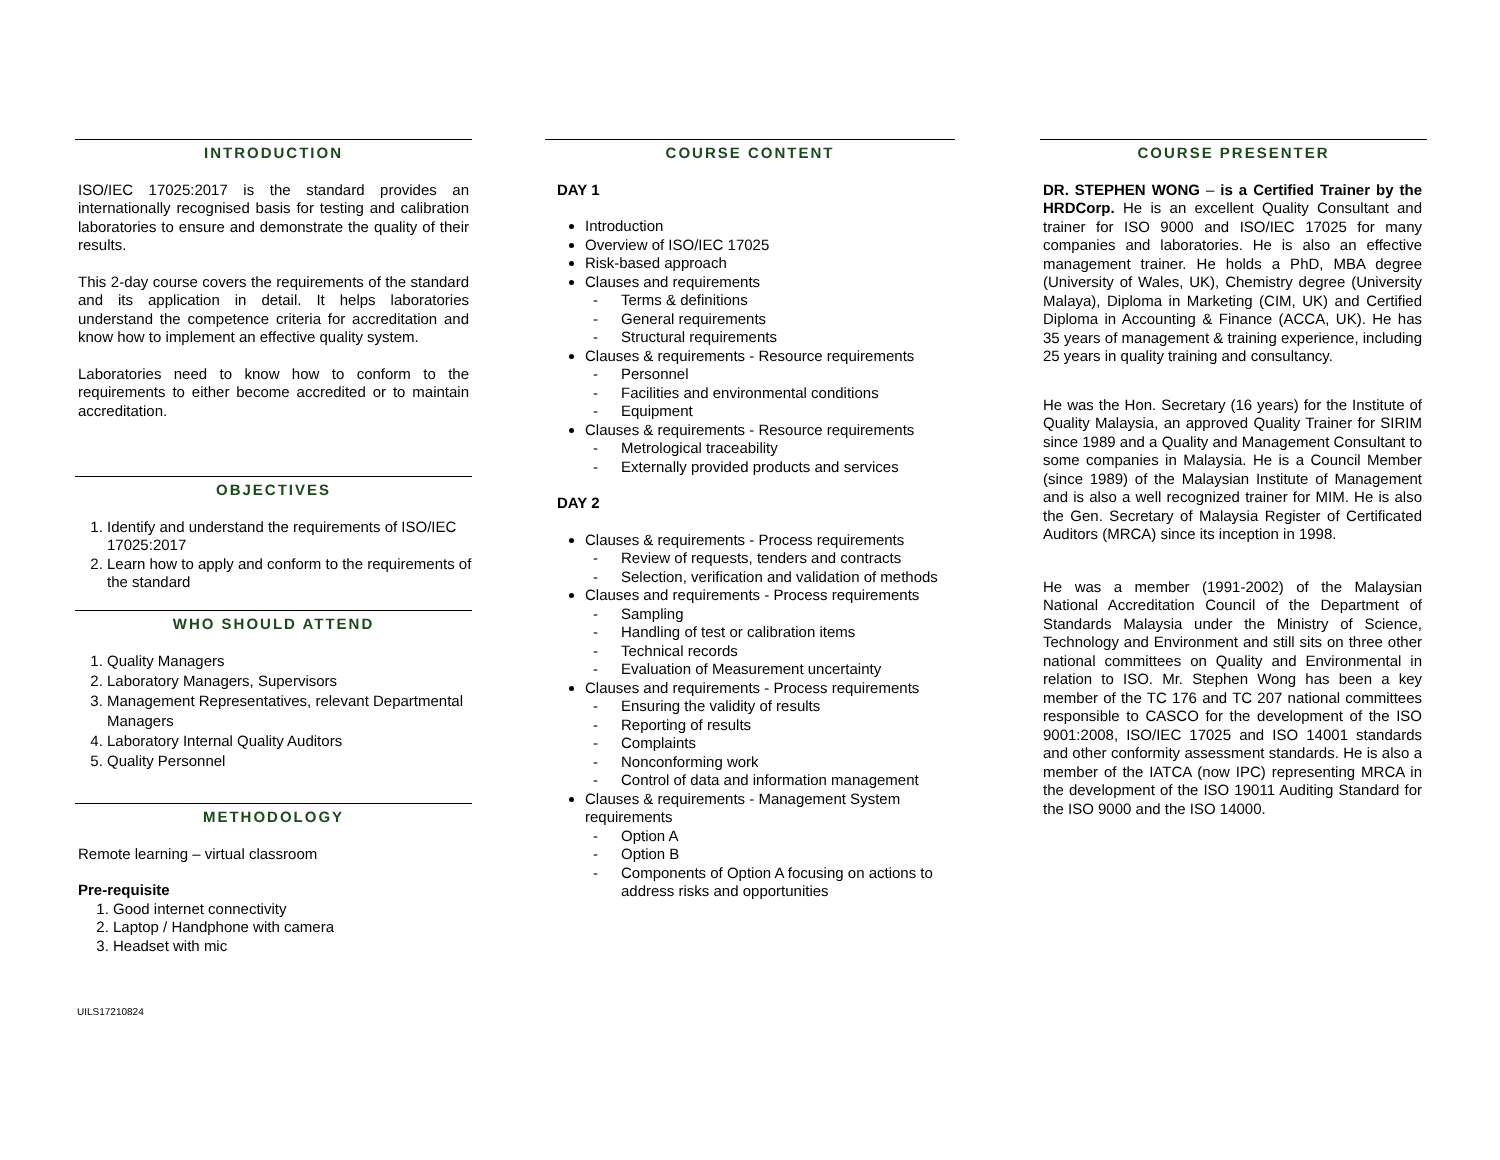INTRODUCTION
ISO/IEC 17025:2017 is the standard provides an internationally recognised basis for testing and calibration laboratories to ensure and demonstrate the quality of their results.
This 2-day course covers the requirements of the standard and its application in detail. It helps laboratories understand the competence criteria for accreditation and know how to implement an effective quality system.
Laboratories need to know how to conform to the requirements to either become accredited or to maintain accreditation.
OBJECTIVES
1. Identify and understand the requirements of ISO/IEC 17025:2017
2. Learn how to apply and conform to the requirements of the standard
WHO SHOULD ATTEND
1. Quality Managers
2. Laboratory Managers, Supervisors
3. Management Representatives, relevant Departmental Managers
4. Laboratory Internal Quality Auditors
5. Quality Personnel
METHODOLOGY
Remote learning – virtual classroom
Pre-requisite
1. Good internet connectivity
2. Laptop / Handphone with camera
3. Headset with mic
COURSE CONTENT
DAY 1
Introduction
Overview of ISO/IEC 17025
Risk-based approach
Clauses and requirements
Terms & definitions
General requirements
Structural requirements
Clauses & requirements - Resource requirements
Personnel
Facilities and environmental conditions
Equipment
Clauses & requirements - Resource requirements
Metrological traceability
Externally provided products and services
DAY 2
Clauses & requirements - Process requirements
Review of requests, tenders and contracts
Selection, verification and validation of methods
Clauses and requirements - Process requirements
Sampling
Handling of test or calibration items
Technical records
Evaluation of Measurement uncertainty
Clauses and requirements - Process requirements
Ensuring the validity of results
Reporting of results
Complaints
Nonconforming work
Control of data and information management
Clauses & requirements - Management System requirements
Option A
Option B
Components of Option A focusing on actions to address risks and opportunities
COURSE PRESENTER
DR. STEPHEN WONG – is a Certified Trainer by the HRDCorp. He is an excellent Quality Consultant and trainer for ISO 9000 and ISO/IEC 17025 for many companies and laboratories. He is also an effective management trainer. He holds a PhD, MBA degree (University of Wales, UK), Chemistry degree (University Malaya), Diploma in Marketing (CIM, UK) and Certified Diploma in Accounting & Finance (ACCA, UK). He has 35 years of management & training experience, including 25 years in quality training and consultancy.
He was the Hon. Secretary (16 years) for the Institute of Quality Malaysia, an approved Quality Trainer for SIRIM since 1989 and a Quality and Management Consultant to some companies in Malaysia. He is a Council Member (since 1989) of the Malaysian Institute of Management and is also a well recognized trainer for MIM. He is also the Gen. Secretary of Malaysia Register of Certificated Auditors (MRCA) since its inception in 1998.
He was a member (1991-2002) of the Malaysian National Accreditation Council of the Department of Standards Malaysia under the Ministry of Science, Technology and Environment and still sits on three other national committees on Quality and Environmental in relation to ISO. Mr. Stephen Wong has been a key member of the TC 176 and TC 207 national committees responsible to CASCO for the development of the ISO 9001:2008, ISO/IEC 17025 and ISO 14001 standards and other conformity assessment standards. He is also a member of the IATCA (now IPC) representing MRCA in the development of the ISO 19011 Auditing Standard for the ISO 9000 and the ISO 14000.
UILS17210824